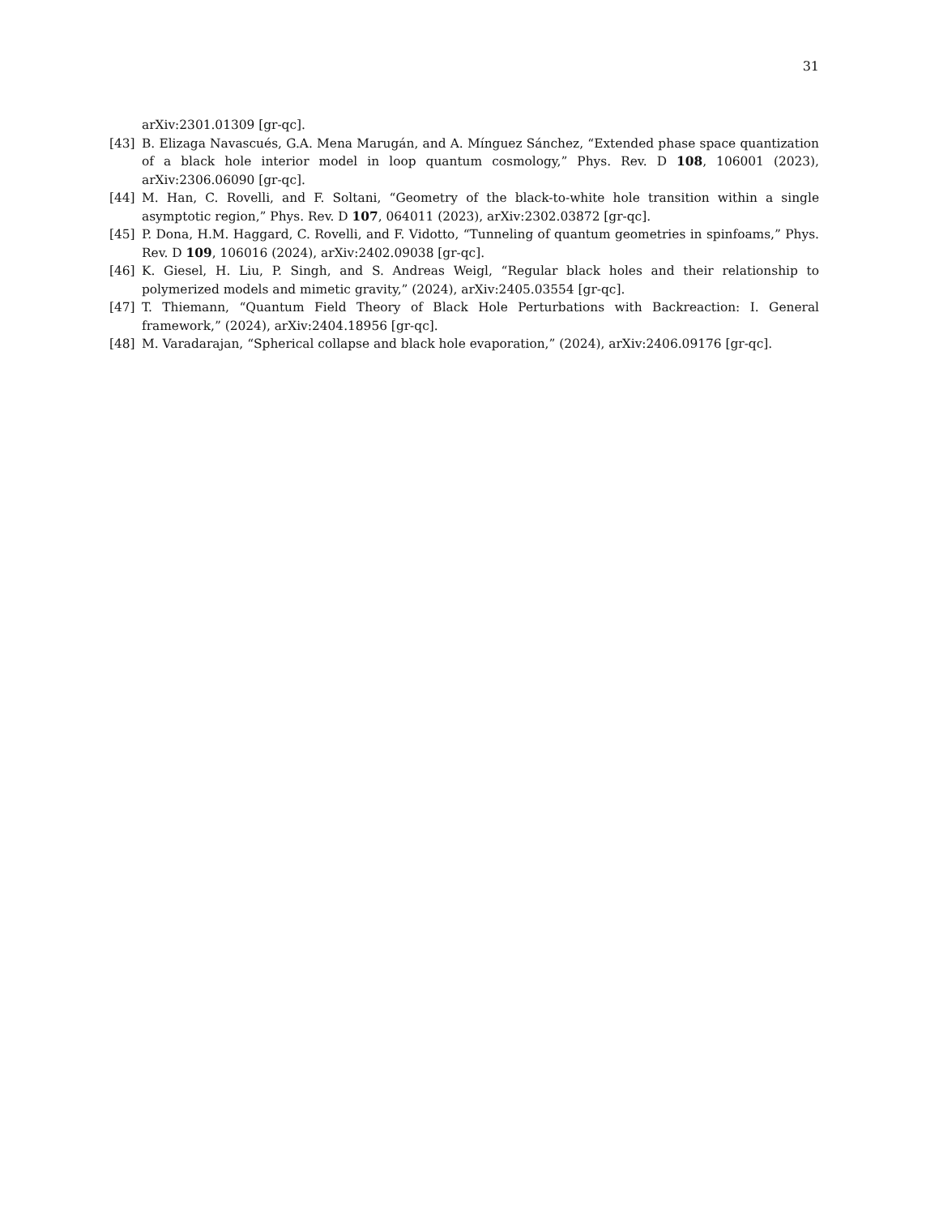31
arXiv:2301.01309 [gr-qc].
[43] B. Elizaga Navascués, G.A. Mena Marugán, and A. Mínguez Sánchez, “Extended phase space quantization of a black hole interior model in loop quantum cosmology,” Phys. Rev. D 108, 106001 (2023), arXiv:2306.06090 [gr-qc].
[44] M. Han, C. Rovelli, and F. Soltani, “Geometry of the black-to-white hole transition within a single asymptotic region,” Phys. Rev. D 107, 064011 (2023), arXiv:2302.03872 [gr-qc].
[45] P. Dona, H.M. Haggard, C. Rovelli, and F. Vidotto, “Tunneling of quantum geometries in spinfoams,” Phys. Rev. D 109, 106016 (2024), arXiv:2402.09038 [gr-qc].
[46] K. Giesel, H. Liu, P. Singh, and S. Andreas Weigl, “Regular black holes and their relationship to polymerized models and mimetic gravity,” (2024), arXiv:2405.03554 [gr-qc].
[47] T. Thiemann, “Quantum Field Theory of Black Hole Perturbations with Backreaction: I. General framework,” (2024), arXiv:2404.18956 [gr-qc].
[48] M. Varadarajan, “Spherical collapse and black hole evaporation,” (2024), arXiv:2406.09176 [gr-qc].